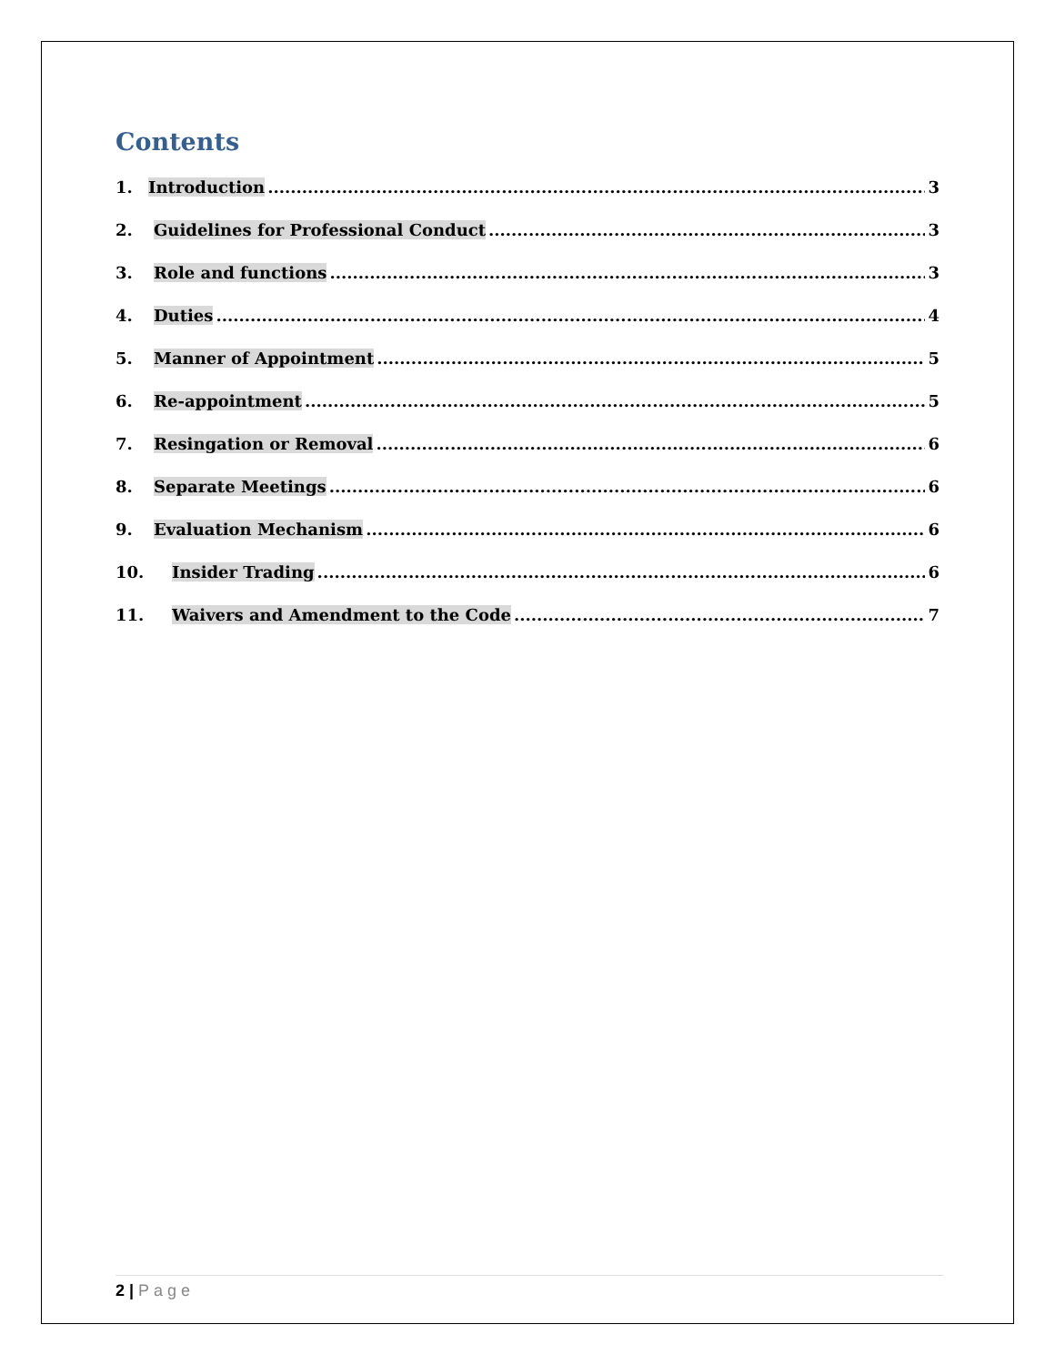Contents
1. Introduction 3
2. Guidelines for Professional Conduct 3
3. Role and functions 3
4. Duties 4
5. Manner of Appointment 5
6. Re-appointment 5
7. Resingation or Removal 6
8. Separate Meetings 6
9. Evaluation Mechanism 6
10. Insider Trading 6
11. Waivers and Amendment to the Code 7
2 | Page